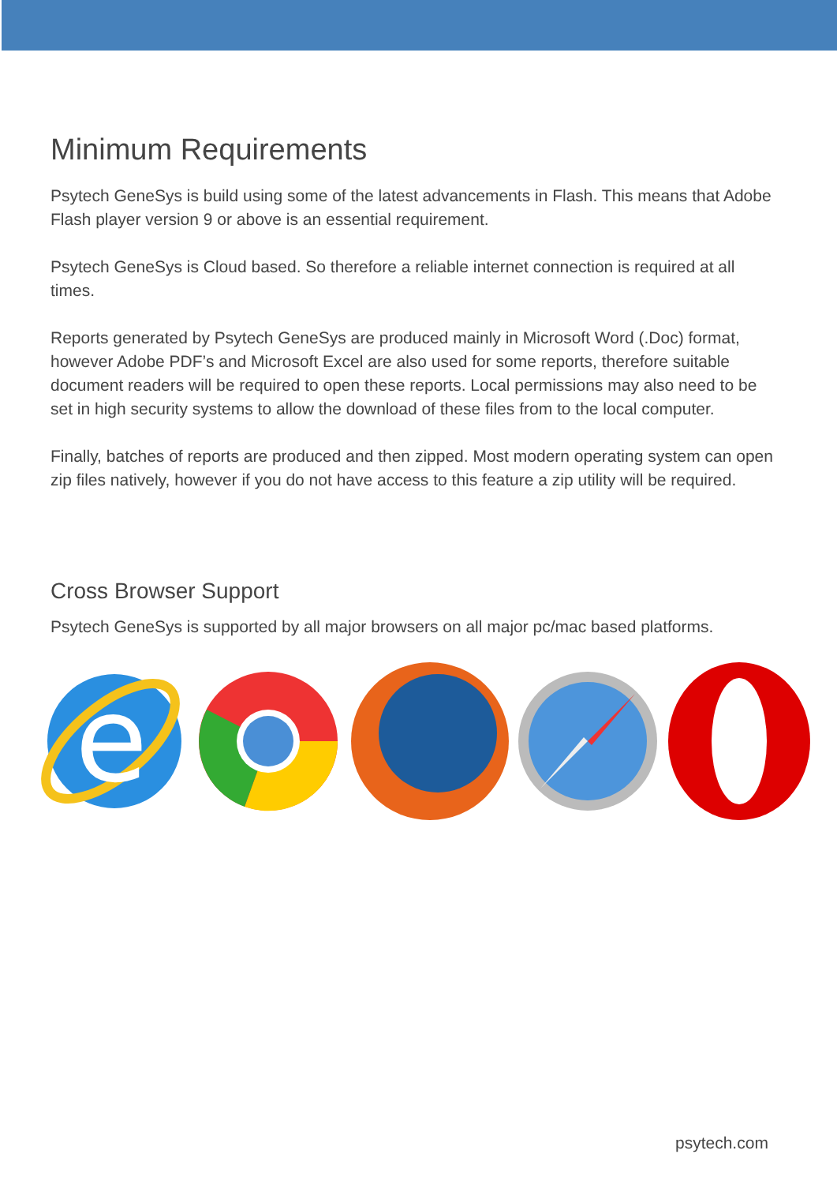Minimum Requirements
Psytech GeneSys is build using some of the latest advancements in Flash. This means that Adobe Flash player version 9 or above is an essential requirement.
Psytech GeneSys is Cloud based. So therefore a reliable internet connection is required at all times.
Reports generated by Psytech GeneSys are produced mainly in Microsoft Word (.Doc) format, however Adobe PDF’s and Microsoft Excel are also used for some reports, therefore suitable document readers will be required to open these reports. Local permissions may also need to be set in high security systems to allow the download of these files from to the local computer.
Finally, batches of reports are produced and then zipped. Most modern operating system can open zip files natively, however if you do not have access to this feature a zip utility will be required.
Cross Browser Support
Psytech GeneSys is supported by all major browsers on all major pc/mac based platforms.
e
psytech.com